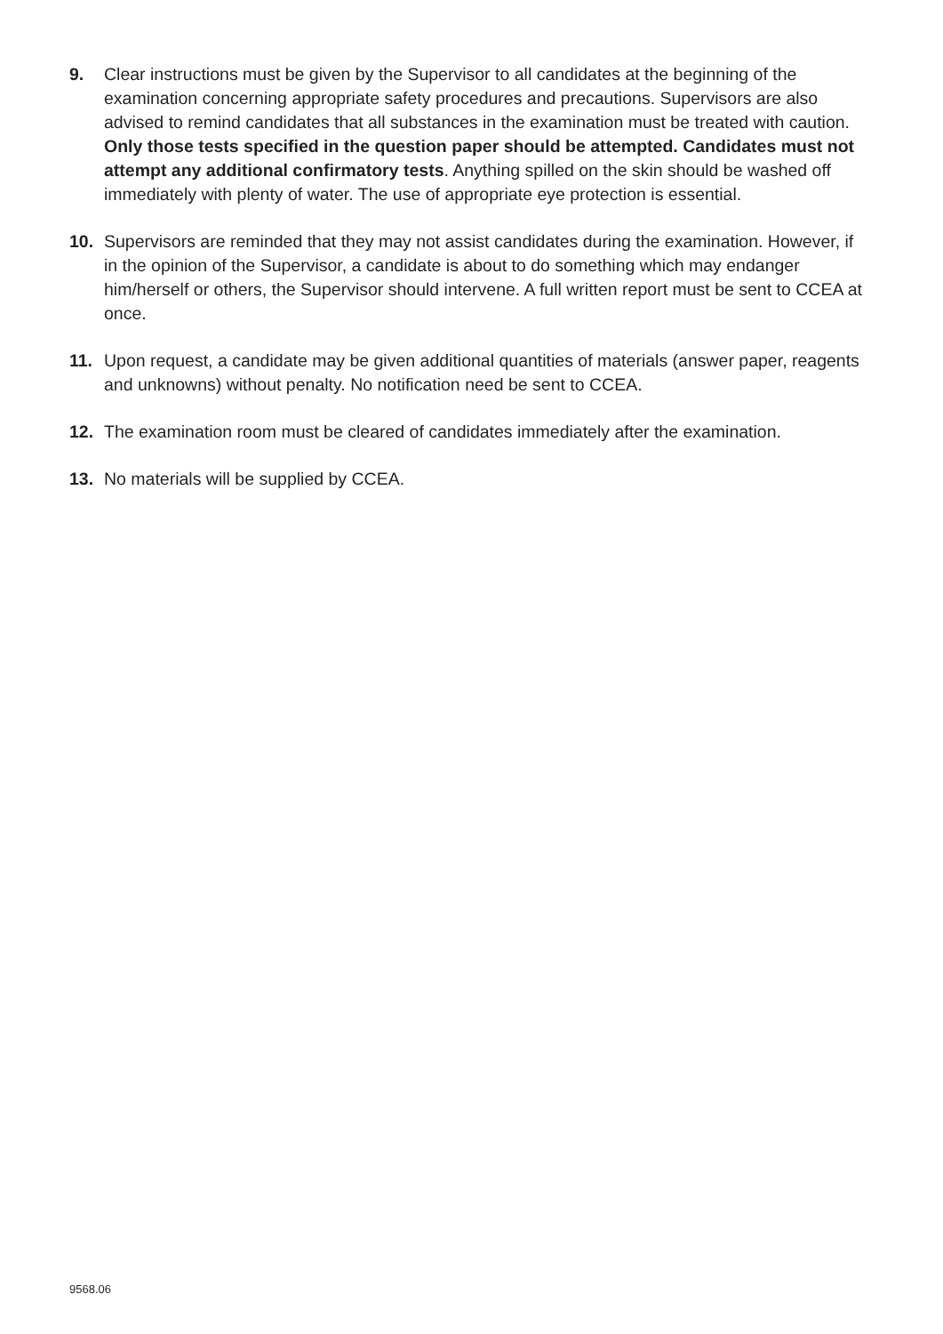9. Clear instructions must be given by the Supervisor to all candidates at the beginning of the examination concerning appropriate safety procedures and precautions. Supervisors are also advised to remind candidates that all substances in the examination must be treated with caution. Only those tests specified in the question paper should be attempted. Candidates must not attempt any additional confirmatory tests. Anything spilled on the skin should be washed off immediately with plenty of water. The use of appropriate eye protection is essential.
10. Supervisors are reminded that they may not assist candidates during the examination. However, if in the opinion of the Supervisor, a candidate is about to do something which may endanger him/herself or others, the Supervisor should intervene. A full written report must be sent to CCEA at once.
11. Upon request, a candidate may be given additional quantities of materials (answer paper, reagents and unknowns) without penalty. No notification need be sent to CCEA.
12. The examination room must be cleared of candidates immediately after the examination.
13. No materials will be supplied by CCEA.
9568.06